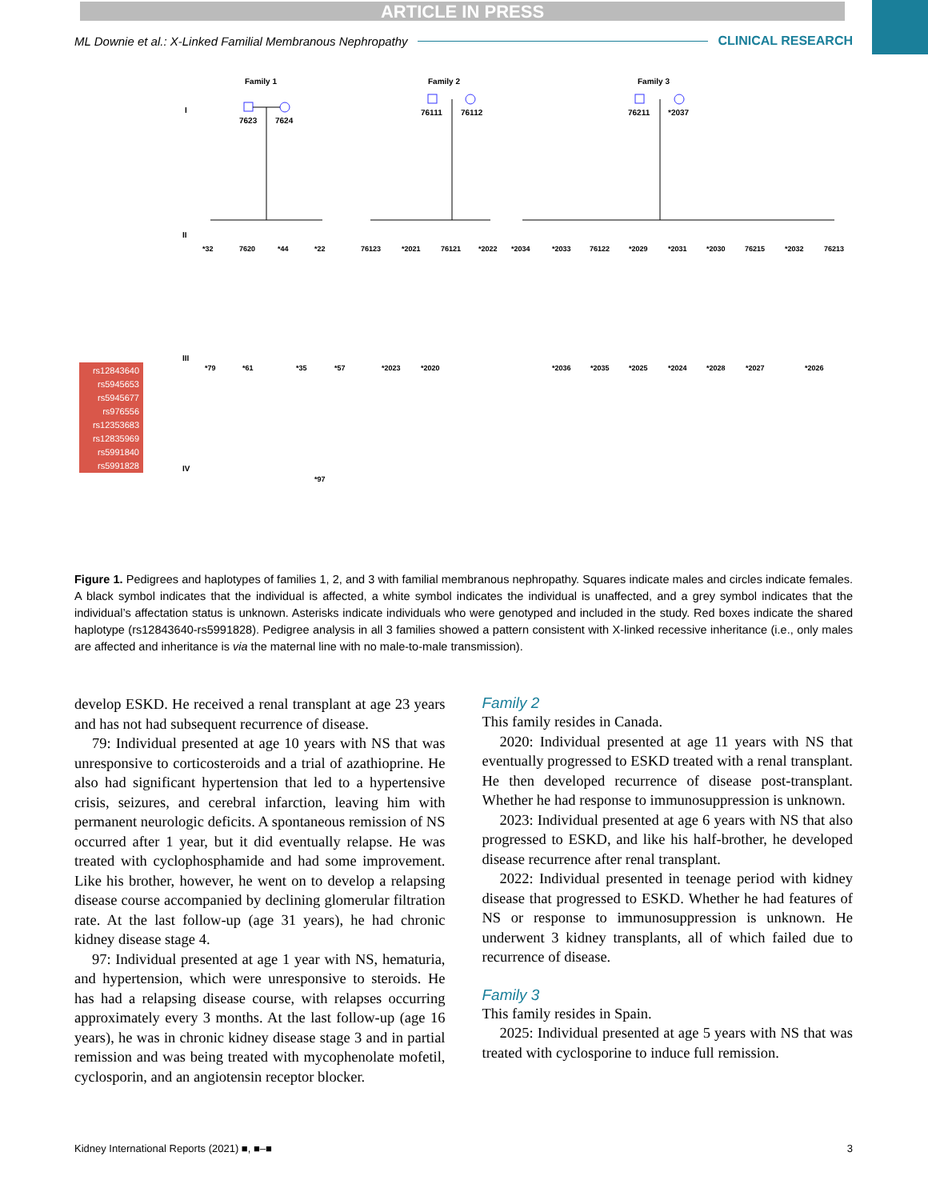ARTICLE IN PRESS
ML Downie et al.: X-Linked Familial Membranous Nephropathy CLINICAL RESEARCH
Family 1
Family 2
Family 3
I
II
III
IV
7623
7624
76111
76112
76211
*2037
*327620*44*2276123*202176121*2022*2034*203376122*2029*2031*203076215*203276213
*79*61*35*57*2023*2020*2036*2035*2025*2024*2028*2027*2026
*97
rs12843640
rs5945653
rs5945677
rs976556
rs12353683
rs12835969
rs5991840
rs5991828
Figure 1. Pedigrees and haplotypes of families 1, 2, and 3 with familial membranous nephropathy. Squares indicate males and circles indicate females. A black symbol indicates that the individual is affected, a white symbol indicates the individual is unaffected, and a grey symbol indicates that the individual’s affectation status is unknown. Asterisks indicate individuals who were genotyped and included in the study. Red boxes indicate the shared haplotype (rs12843640-rs5991828). Pedigree analysis in all 3 families showed a pattern consistent with X-linked recessive inheritance (i.e., only males are affected and inheritance is via the maternal line with no male-to-male transmission).
develop ESKD. He received a renal transplant at age 23 years and has not had subsequent recurrence of disease.
79: Individual presented at age 10 years with NS that was unresponsive to corticosteroids and a trial of azathioprine. He also had significant hypertension that led to a hypertensive crisis, seizures, and cerebral infarction, leaving him with permanent neurologic deficits. A spontaneous remission of NS occurred after 1 year, but it did eventually relapse. He was treated with cyclophosphamide and had some improvement. Like his brother, however, he went on to develop a relapsing disease course accompanied by declining glomerular filtration rate. At the last follow-up (age 31 years), he had chronic kidney disease stage 4.
97: Individual presented at age 1 year with NS, hematuria, and hypertension, which were unresponsive to steroids. He has had a relapsing disease course, with relapses occurring approximately every 3 months. At the last follow-up (age 16 years), he was in chronic kidney disease stage 3 and in partial remission and was being treated with mycophenolate mofetil, cyclosporin, and an angiotensin receptor blocker.
Family 2
This family resides in Canada.
2020: Individual presented at age 11 years with NS that eventually progressed to ESKD treated with a renal transplant. He then developed recurrence of disease post-transplant. Whether he had response to immunosuppression is unknown.
2023: Individual presented at age 6 years with NS that also progressed to ESKD, and like his half-brother, he developed disease recurrence after renal transplant.
2022: Individual presented in teenage period with kidney disease that progressed to ESKD. Whether he had features of NS or response to immunosuppression is unknown. He underwent 3 kidney transplants, all of which failed due to recurrence of disease.
Family 3
This family resides in Spain.
2025: Individual presented at age 5 years with NS that was treated with cyclosporine to induce full remission.
Kidney International Reports (2021) ■, ■–■ 3